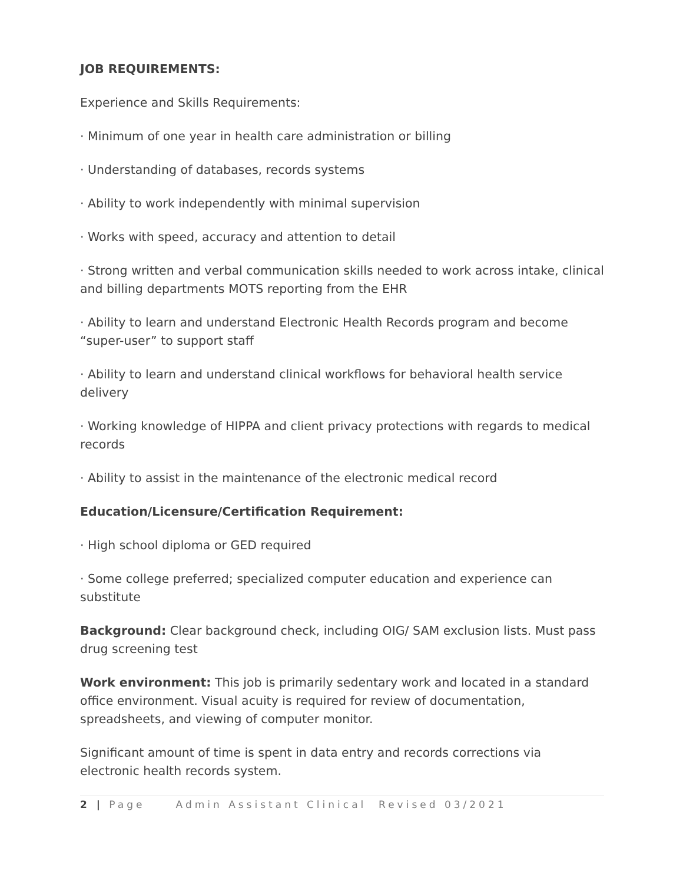JOB REQUIREMENTS:
Experience and Skills Requirements:
· Minimum of one year in health care administration or billing
· Understanding of databases, records systems
· Ability to work independently with minimal supervision
· Works with speed, accuracy and attention to detail
· Strong written and verbal communication skills needed to work across intake, clinical and billing departments MOTS reporting from the EHR
· Ability to learn and understand Electronic Health Records program and become “super-user” to support staff
· Ability to learn and understand clinical workflows for behavioral health service delivery
· Working knowledge of HIPPA and client privacy protections with regards to medical records
· Ability to assist in the maintenance of the electronic medical record
Education/Licensure/Certification Requirement:
· High school diploma or GED required
· Some college preferred; specialized computer education and experience can substitute
Background: Clear background check, including OIG/ SAM exclusion lists. Must pass drug screening test
Work environment: This job is primarily sedentary work and located in a standard office environment. Visual acuity is required for review of documentation, spreadsheets, and viewing of computer monitor.
Significant amount of time is spent in data entry and records corrections via electronic health records system.
2 | Page Admin Assistant Clinical Revised 03/2021